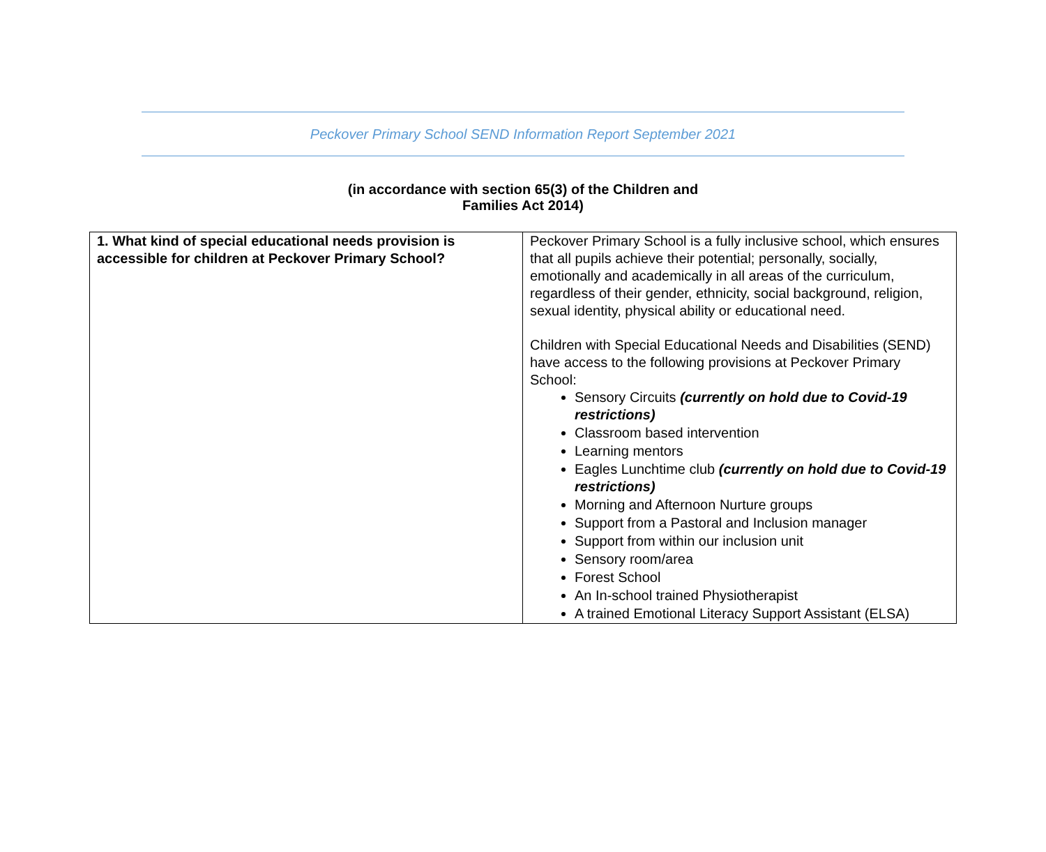Peckover Primary School SEND Information Report September 2021
(in accordance with section 65(3) of the Children and
Families Act 2014)
| 1. What kind of special educational needs provision is accessible for children at Peckover Primary School? | Peckover Primary School is a fully inclusive school, which ensures that all pupils achieve their potential; personally, socially, emotionally and academically in all areas of the curriculum, regardless of their gender, ethnicity, social background, religion, sexual identity, physical ability or educational need. Children with Special Educational Needs and Disabilities (SEND) have access to the following provisions at Peckover Primary School: Sensory Circuits (currently on hold due to Covid-19 restrictions) Classroom based intervention Learning mentors Eagles Lunchtime club (currently on hold due to Covid-19 restrictions) Morning and Afternoon Nurture groups Support from a Pastoral and Inclusion manager Support from within our inclusion unit Sensory room/area Forest School An In-school trained Physiotherapist A trained Emotional Literacy Support Assistant (ELSA) |